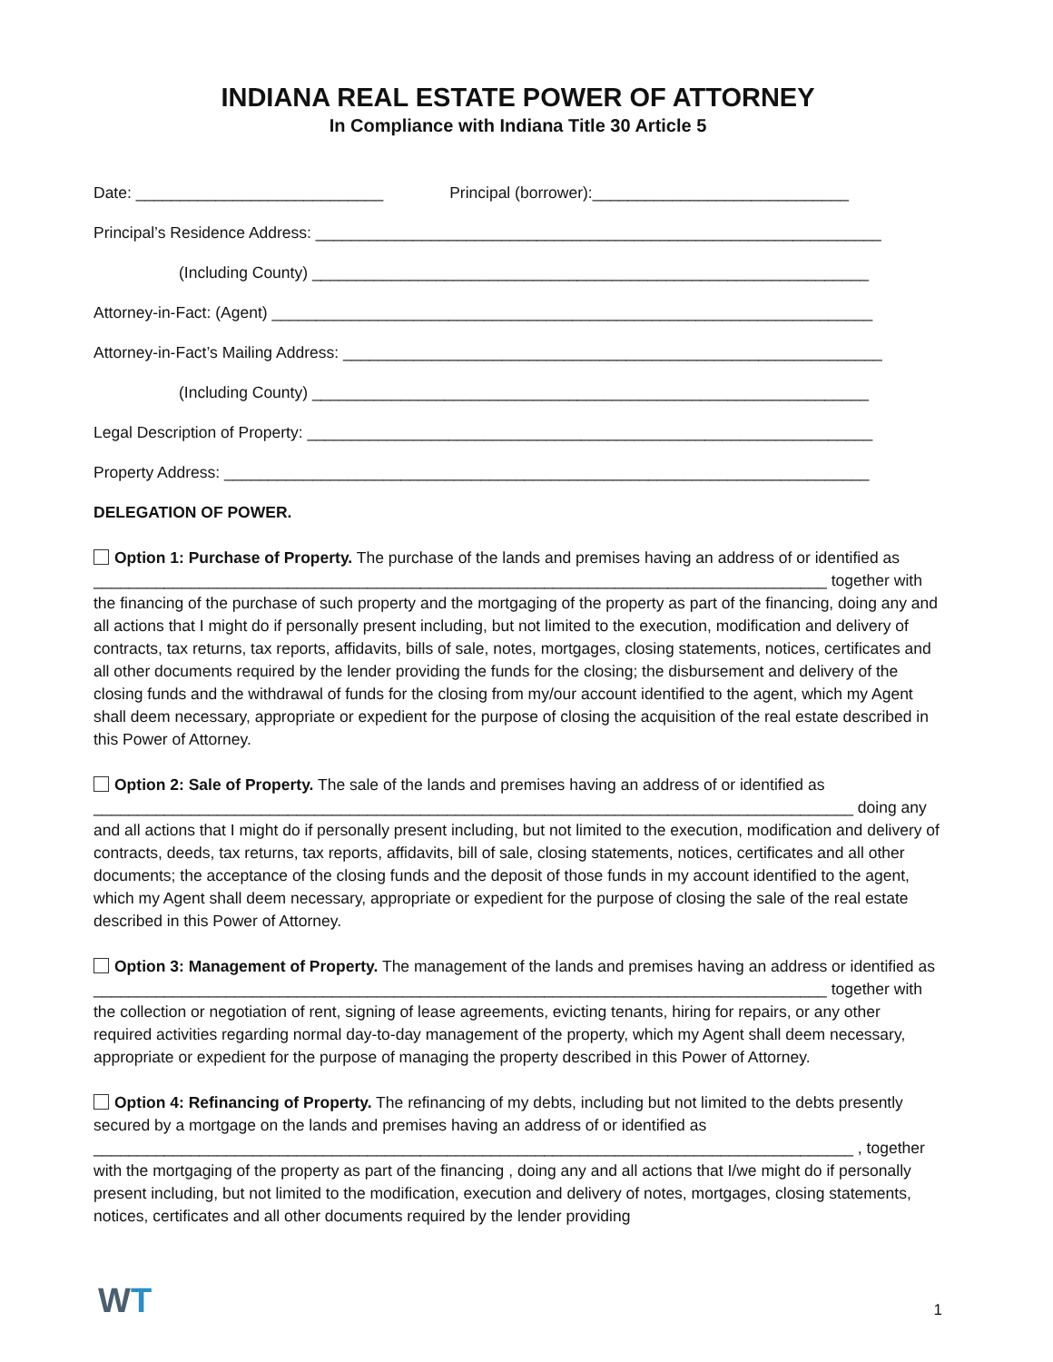INDIANA REAL ESTATE POWER OF ATTORNEY
In Compliance with Indiana Title 30 Article 5
Date: ____________________________ Principal (borrower):_____________________________
Principal’s Residence Address: ________________________________________________________________
(Including County) _______________________________________________________________
Attorney-in-Fact: (Agent) ____________________________________________________________________
Attorney-in-Fact’s Mailing Address: _____________________________________________________________
(Including County) _______________________________________________________________
Legal Description of Property: ________________________________________________________________
Property Address: _________________________________________________________________________
DELEGATION OF POWER.
Option 1: Purchase of Property. The purchase of the lands and premises having an address of or identified as ___________________________________________________________________________________ together with the financing of the purchase of such property and the mortgaging of the property as part of the financing, doing any and all actions that I might do if personally present including, but not limited to the execution, modification and delivery of contracts, tax returns, tax reports, affidavits, bills of sale, notes, mortgages, closing statements, notices, certificates and all other documents required by the lender providing the funds for the closing; the disbursement and delivery of the closing funds and the withdrawal of funds for the closing from my/our account identified to the agent, which my Agent shall deem necessary, appropriate or expedient for the purpose of closing the acquisition of the real estate described in this Power of Attorney.
Option 2: Sale of Property. The sale of the lands and premises having an address of or identified as ______________________________________________________________________________________ doing any and all actions that I might do if personally present including, but not limited to the execution, modification and delivery of contracts, deeds, tax returns, tax reports, affidavits, bill of sale, closing statements, notices, certificates and all other documents; the acceptance of the closing funds and the deposit of those funds in my account identified to the agent, which my Agent shall deem necessary, appropriate or expedient for the purpose of closing the sale of the real estate described in this Power of Attorney.
Option 3: Management of Property. The management of the lands and premises having an address or identified as ___________________________________________________________________________________ together with the collection or negotiation of rent, signing of lease agreements, evicting tenants, hiring for repairs, or any other required activities regarding normal day-to-day management of the property, which my Agent shall deem necessary, appropriate or expedient for the purpose of managing the property described in this Power of Attorney.
Option 4: Refinancing of Property. The refinancing of my debts, including but not limited to the debts presently secured by a mortgage on the lands and premises having an address of or identified as ______________________________________________________________________________________ , together with the mortgaging of the property as part of the financing , doing any and all actions that I/we might do if personally present including, but not limited to the modification, execution and delivery of notes, mortgages, closing statements, notices, certificates and all other documents required by the lender providing
WT 1